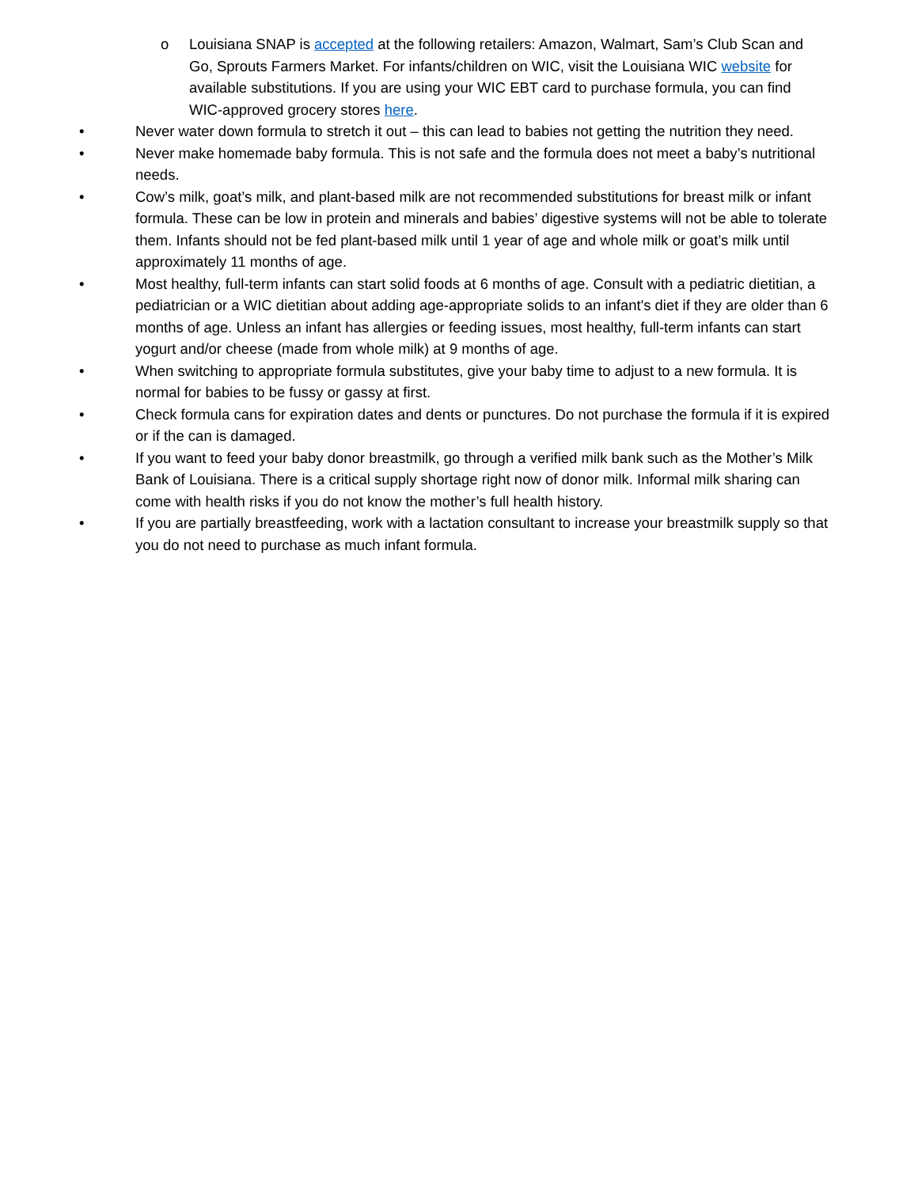o Louisiana SNAP is accepted at the following retailers: Amazon, Walmart, Sam’s Club Scan and Go, Sprouts Farmers Market. For infants/children on WIC, visit the Louisiana WIC website for available substitutions. If you are using your WIC EBT card to purchase formula, you can find WIC-approved grocery stores here.
• Never water down formula to stretch it out – this can lead to babies not getting the nutrition they need.
• Never make homemade baby formula. This is not safe and the formula does not meet a baby’s nutritional needs.
• Cow’s milk, goat’s milk, and plant-based milk are not recommended substitutions for breast milk or infant formula. These can be low in protein and minerals and babies’ digestive systems will not be able to tolerate them. Infants should not be fed plant-based milk until 1 year of age and whole milk or goat’s milk until approximately 11 months of age.
• Most healthy, full-term infants can start solid foods at 6 months of age. Consult with a pediatric dietitian, a pediatrician or a WIC dietitian about adding age-appropriate solids to an infant's diet if they are older than 6 months of age. Unless an infant has allergies or feeding issues, most healthy, full-term infants can start yogurt and/or cheese (made from whole milk) at 9 months of age.
• When switching to appropriate formula substitutes, give your baby time to adjust to a new formula. It is normal for babies to be fussy or gassy at first.
• Check formula cans for expiration dates and dents or punctures. Do not purchase the formula if it is expired or if the can is damaged.
• If you want to feed your baby donor breastmilk, go through a verified milk bank such as the Mother’s Milk Bank of Louisiana. There is a critical supply shortage right now of donor milk. Informal milk sharing can come with health risks if you do not know the mother’s full health history.
• If you are partially breastfeeding, work with a lactation consultant to increase your breastmilk supply so that you do not need to purchase as much infant formula.